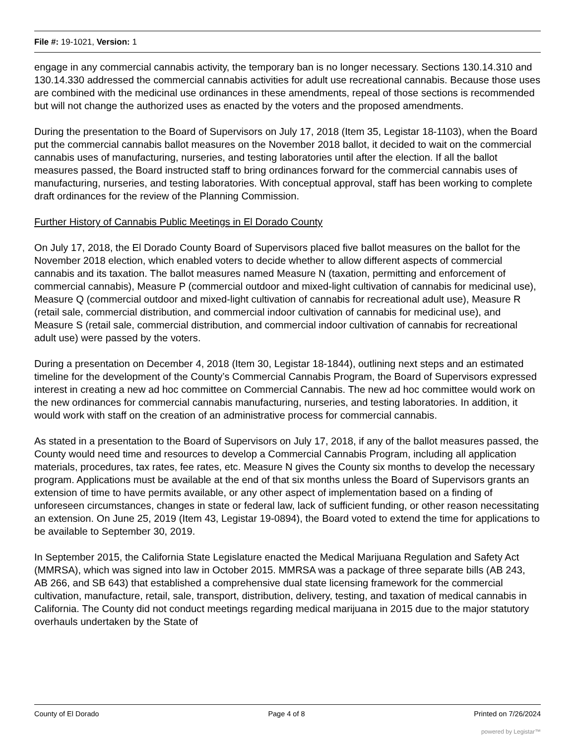File #: 19-1021, Version: 1
engage in any commercial cannabis activity, the temporary ban is no longer necessary. Sections 130.14.310 and 130.14.330 addressed the commercial cannabis activities for adult use recreational cannabis. Because those uses are combined with the medicinal use ordinances in these amendments, repeal of those sections is recommended but will not change the authorized uses as enacted by the voters and the proposed amendments.
During the presentation to the Board of Supervisors on July 17, 2018 (Item 35, Legistar 18-1103), when the Board put the commercial cannabis ballot measures on the November 2018 ballot, it decided to wait on the commercial cannabis uses of manufacturing, nurseries, and testing laboratories until after the election. If all the ballot measures passed, the Board instructed staff to bring ordinances forward for the commercial cannabis uses of manufacturing, nurseries, and testing laboratories. With conceptual approval, staff has been working to complete draft ordinances for the review of the Planning Commission.
Further History of Cannabis Public Meetings in El Dorado County
On July 17, 2018, the El Dorado County Board of Supervisors placed five ballot measures on the ballot for the November 2018 election, which enabled voters to decide whether to allow different aspects of commercial cannabis and its taxation. The ballot measures named Measure N (taxation, permitting and enforcement of commercial cannabis), Measure P (commercial outdoor and mixed-light cultivation of cannabis for medicinal use), Measure Q (commercial outdoor and mixed-light cultivation of cannabis for recreational adult use), Measure R (retail sale, commercial distribution, and commercial indoor cultivation of cannabis for medicinal use), and Measure S (retail sale, commercial distribution, and commercial indoor cultivation of cannabis for recreational adult use) were passed by the voters.
During a presentation on December 4, 2018 (Item 30, Legistar 18-1844), outlining next steps and an estimated timeline for the development of the County’s Commercial Cannabis Program, the Board of Supervisors expressed interest in creating a new ad hoc committee on Commercial Cannabis. The new ad hoc committee would work on the new ordinances for commercial cannabis manufacturing, nurseries, and testing laboratories. In addition, it would work with staff on the creation of an administrative process for commercial cannabis.
As stated in a presentation to the Board of Supervisors on July 17, 2018, if any of the ballot measures passed, the County would need time and resources to develop a Commercial Cannabis Program, including all application materials, procedures, tax rates, fee rates, etc. Measure N gives the County six months to develop the necessary program. Applications must be available at the end of that six months unless the Board of Supervisors grants an extension of time to have permits available, or any other aspect of implementation based on a finding of unforeseen circumstances, changes in state or federal law, lack of sufficient funding, or other reason necessitating an extension. On June 25, 2019 (Item 43, Legistar 19-0894), the Board voted to extend the time for applications to be available to September 30, 2019.
In September 2015, the California State Legislature enacted the Medical Marijuana Regulation and Safety Act (MMRSA), which was signed into law in October 2015. MMRSA was a package of three separate bills (AB 243, AB 266, and SB 643) that established a comprehensive dual state licensing framework for the commercial cultivation, manufacture, retail, sale, transport, distribution, delivery, testing, and taxation of medical cannabis in California. The County did not conduct meetings regarding medical marijuana in 2015 due to the major statutory overhauls undertaken by the State of
County of El Dorado Page 4 of 8 Printed on 7/26/2024
powered by Legistar™